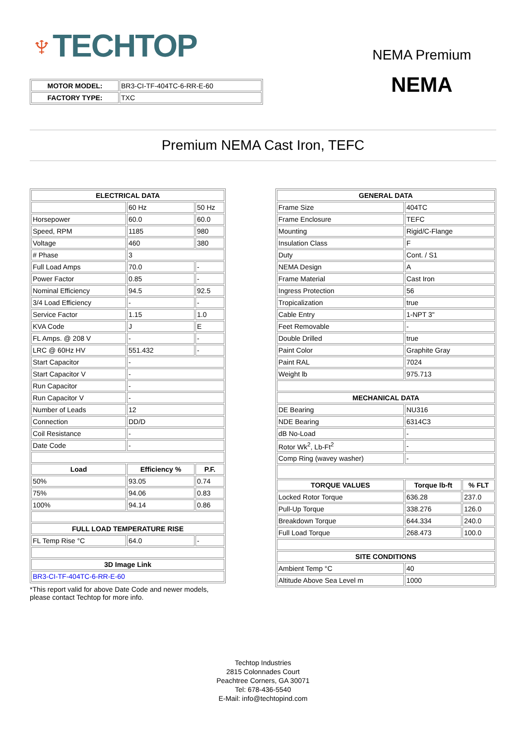♆TECHTOP
| MOTOR MODEL: | BR3-CI-TF-404TC-6-RR-E-60 |
| FACTORY TYPE: | TXC |
NEMA Premium
NEMA
Premium NEMA Cast Iron, TEFC
| ELECTRICAL DATA | | |
| --- | --- | --- |
| | 60 Hz | 50 Hz |
| Horsepower | 60.0 | 60.0 |
| Speed, RPM | 1185 | 980 |
| Voltage | 460 | 380 |
| # Phase | 3 | |
| Full Load Amps | 70.0 | - |
| Power Factor | 0.85 | - |
| Nominal Efficiency | 94.5 | 92.5 |
| 3/4 Load Efficiency | - | - |
| Service Factor | 1.15 | 1.0 |
| KVA Code | J | E |
| FL Amps. @ 208 V | - | - |
| LRC @ 60Hz HV | 551.432 | - |
| Start Capacitor | - | |
| Start Capacitor V | - | |
| Run Capacitor | - | |
| Run Capacitor V | - | |
| Number of Leads | 12 | |
| Connection | DD/D | |
| Coil Resistance | - | |
| Date Code | - | |
| Load | Efficiency % | P.F. |
| 50% | 93.05 | 0.74 |
| 75% | 94.06 | 0.83 |
| 100% | 94.14 | 0.86 |
| FULL LOAD TEMPERATURE RISE | | |
| FL Temp Rise °C | 64.0 | - |
| 3D Image Link | | |
| BR3-CI-TF-404TC-6-RR-E-60 | | |
*This report valid for above Date Code and newer models, please contact Techtop for more info.
| GENERAL DATA | | |
| --- | --- | --- |
| Frame Size | 404TC | |
| Frame Enclosure | TEFC | |
| Mounting | Rigid/C-Flange | |
| Insulation Class | F | |
| Duty | Cont. / S1 | |
| NEMA Design | A | |
| Frame Material | Cast Iron | |
| Ingress Protection | 56 | |
| Tropicalization | true | |
| Cable Entry | 1-NPT 3" | |
| Feet Removable | - | |
| Double Drilled | true | |
| Paint Color | Graphite Gray | |
| Paint RAL | 7024 | |
| Weight lb | 975.713 | |
| MECHANICAL DATA | | |
| DE Bearing | NU316 | |
| NDE Bearing | 6314C3 | |
| dB No-Load | - | |
| Rotor Wk<sup>2</sup>, Lb-Ft<sup>2</sup> | - | |
| Comp Ring (wavey washer) | - | |
| TORQUE VALUES | Torque lb-ft | % FLT |
| Locked Rotor Torque | 636.28 | 237.0 |
| Pull-Up Torque | 338.276 | 126.0 |
| Breakdown Torque | 644.334 | 240.0 |
| Full Load Torque | 268.473 | 100.0 |
| SITE CONDITIONS | | |
| Ambient Temp °C | 40 | |
| Altitude Above Sea Level m | 1000 | |
Techtop Industries
2815 Colonnades Court
Peachtree Corners, GA 30071
Tel: 678-436-5540
E-Mail: info@techtopind.com